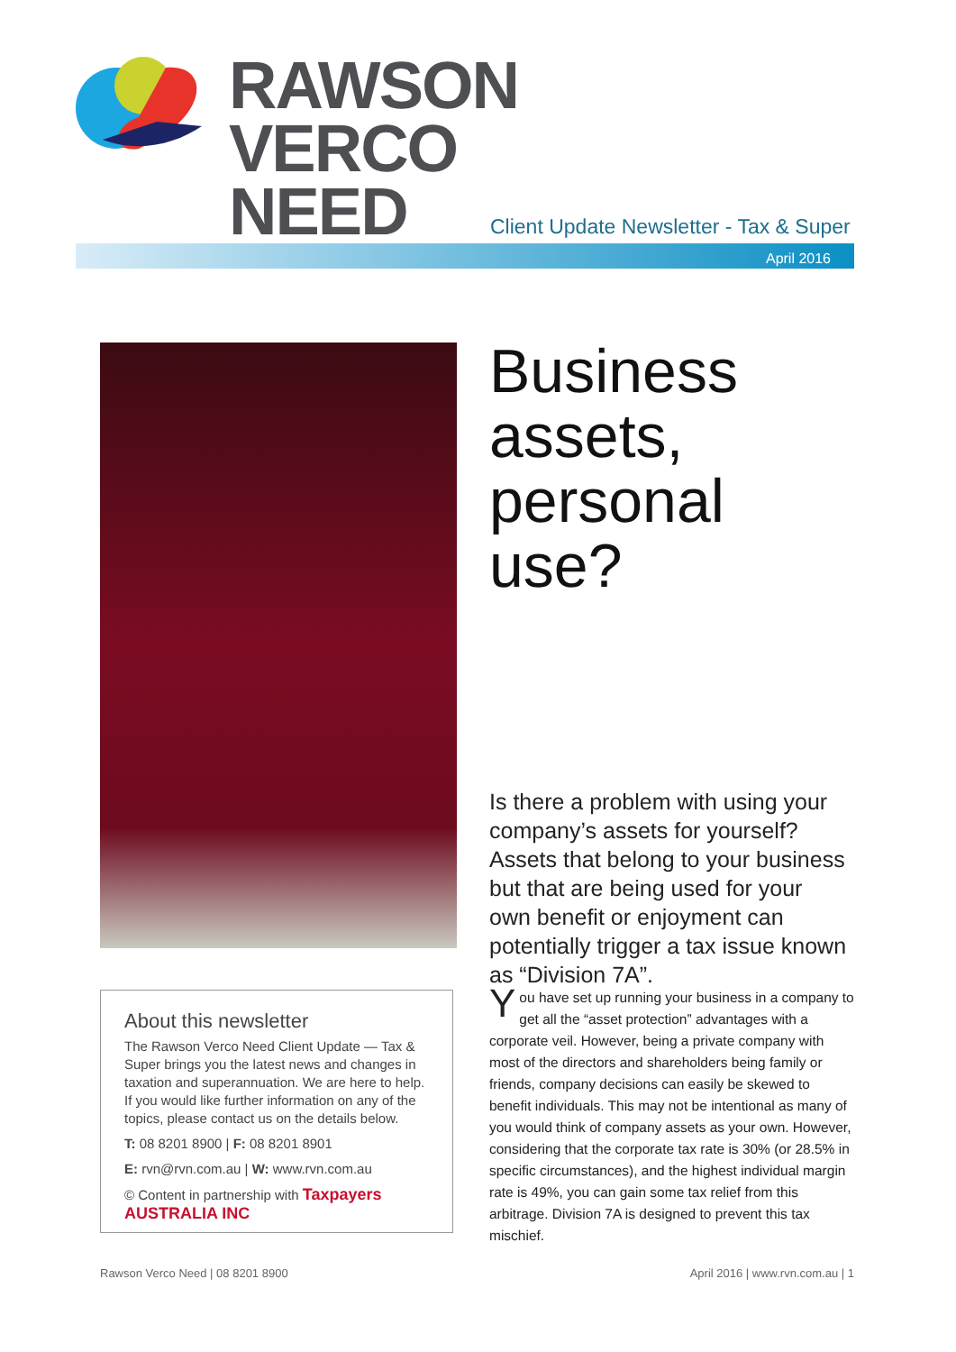RAWSON
VERCO
NEED
Client Update Newsletter - Tax & Super
April 2016
Business assets, personal use?
Is there a problem with using your company’s assets for yourself? Assets that belong to your business but that are being used for your own benefit or enjoyment can potentially trigger a tax issue known as “Division 7A”.
About this newsletter
The Rawson Verco Need Client Update — Tax & Super brings you the latest news and changes in taxation and superannuation. We are here to help. If you would like further information on any of the topics, please contact us on the details below.
T: 08 8201 8900 | F: 08 8201 8901
E: rvn@rvn.com.au | W: www.rvn.com.au
© Content in partnership with Taxpayers AUSTRALIA INC
You have set up running your business in a company to get all the “asset protection” advantages with a corporate veil. However, being a private company with most of the directors and shareholders being family or friends, company decisions can easily be skewed to benefit individuals. This may not be intentional as many of you would think of company assets as your own. However, considering that the corporate tax rate is 30% (or 28.5% in specific circumstances), and the highest individual margin rate is 49%, you can gain some tax relief from this arbitrage. Division 7A is designed to prevent this tax mischief.
Rawson Verco Need | 08 8201 8900
April 2016 | www.rvn.com.au | 1